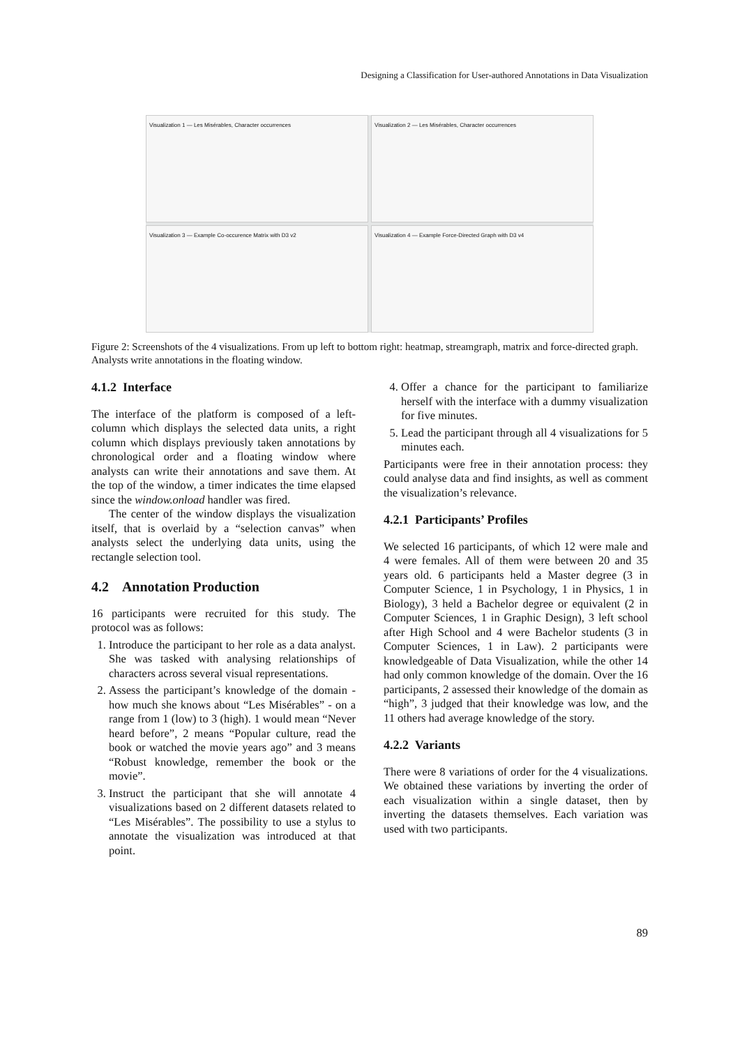Designing a Classification for User-authored Annotations in Data Visualization
Visualization 1 — Les Misérables, Character occurrences
Visualization 2 — Les Misérables, Character occurrences
Visualization 3 — Example Co-occurence Matrix with D3 v2
Visualization 4 — Example Force-Directed Graph with D3 v4
Figure 2: Screenshots of the 4 visualizations. From up left to bottom right: heatmap, streamgraph, matrix and force-directed graph. Analysts write annotations in the floating window.
4.1.2 Interface
The interface of the platform is composed of a left-column which displays the selected data units, a right column which displays previously taken annotations by chronological order and a floating window where analysts can write their annotations and save them. At the top of the window, a timer indicates the time elapsed since the window.onload handler was fired.
The center of the window displays the visualization itself, that is overlaid by a “selection canvas” when analysts select the underlying data units, using the rectangle selection tool.
4.2 Annotation Production
16 participants were recruited for this study. The protocol was as follows:
1. Introduce the participant to her role as a data analyst. She was tasked with analysing relationships of characters across several visual representations.
2. Assess the participant’s knowledge of the domain - how much she knows about “Les Misérables” - on a range from 1 (low) to 3 (high). 1 would mean “Never heard before”, 2 means “Popular culture, read the book or watched the movie years ago” and 3 means “Robust knowledge, remember the book or the movie”.
3. Instruct the participant that she will annotate 4 visualizations based on 2 different datasets related to “Les Misérables”. The possibility to use a stylus to annotate the visualization was introduced at that point.
4. Offer a chance for the participant to familiarize herself with the interface with a dummy visualization for five minutes.
5. Lead the participant through all 4 visualizations for 5 minutes each.
Participants were free in their annotation process: they could analyse data and find insights, as well as comment the visualization’s relevance.
4.2.1 Participants’ Profiles
We selected 16 participants, of which 12 were male and 4 were females. All of them were between 20 and 35 years old. 6 participants held a Master degree (3 in Computer Science, 1 in Psychology, 1 in Physics, 1 in Biology), 3 held a Bachelor degree or equivalent (2 in Computer Sciences, 1 in Graphic Design), 3 left school after High School and 4 were Bachelor students (3 in Computer Sciences, 1 in Law). 2 participants were knowledgeable of Data Visualization, while the other 14 had only common knowledge of the domain. Over the 16 participants, 2 assessed their knowledge of the domain as “high”, 3 judged that their knowledge was low, and the 11 others had average knowledge of the story.
4.2.2 Variants
There were 8 variations of order for the 4 visualizations. We obtained these variations by inverting the order of each visualization within a single dataset, then by inverting the datasets themselves. Each variation was used with two participants.
89